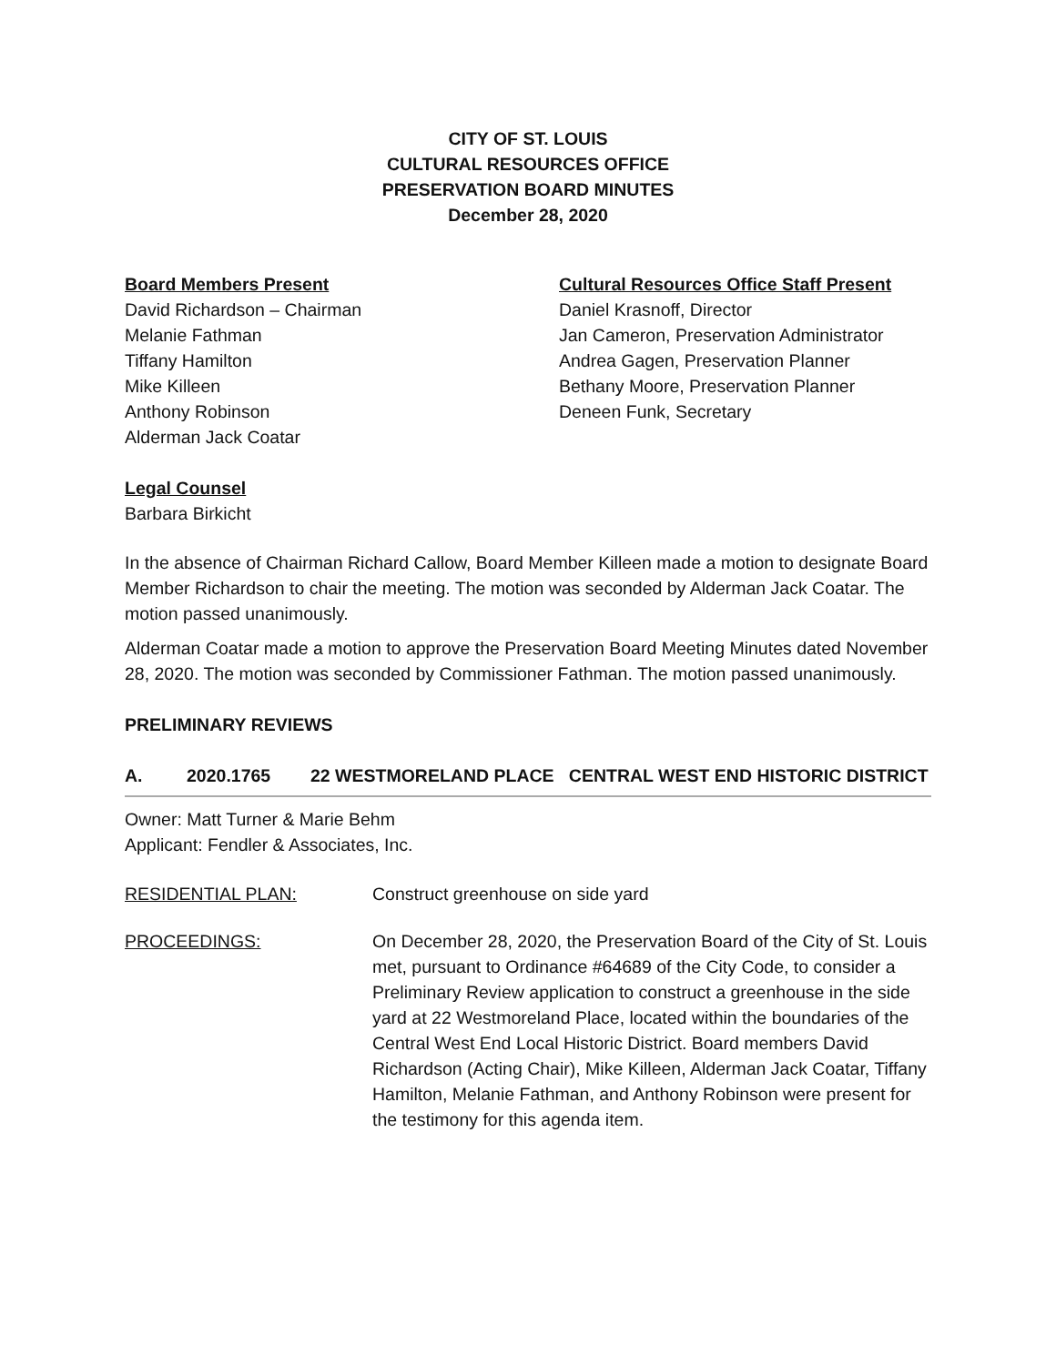CITY OF ST. LOUIS
CULTURAL RESOURCES OFFICE
PRESERVATION BOARD MINUTES
December 28, 2020
Board Members Present
David Richardson – Chairman
Melanie Fathman
Tiffany Hamilton
Mike Killeen
Anthony Robinson
Alderman Jack Coatar
Cultural Resources Office Staff Present
Daniel Krasnoff, Director
Jan Cameron, Preservation Administrator
Andrea Gagen, Preservation Planner
Bethany Moore, Preservation Planner
Deneen Funk, Secretary
Legal Counsel
Barbara Birkicht
In the absence of Chairman Richard Callow, Board Member Killeen made a motion to designate Board Member Richardson to chair the meeting. The motion was seconded by Alderman Jack Coatar. The motion passed unanimously.
Alderman Coatar made a motion to approve the Preservation Board Meeting Minutes dated November 28, 2020. The motion was seconded by Commissioner Fathman. The motion passed unanimously.
PRELIMINARY REVIEWS
A. 2020.1765 22 WESTMORELAND PLACE CENTRAL WEST END HISTORIC DISTRICT
Owner: Matt Turner & Marie Behm
Applicant: Fendler & Associates, Inc.
RESIDENTIAL PLAN: Construct greenhouse on side yard
PROCEEDINGS: On December 28, 2020, the Preservation Board of the City of St. Louis met, pursuant to Ordinance #64689 of the City Code, to consider a Preliminary Review application to construct a greenhouse in the side yard at 22 Westmoreland Place, located within the boundaries of the Central West End Local Historic District. Board members David Richardson (Acting Chair), Mike Killeen, Alderman Jack Coatar, Tiffany Hamilton, Melanie Fathman, and Anthony Robinson were present for the testimony for this agenda item.